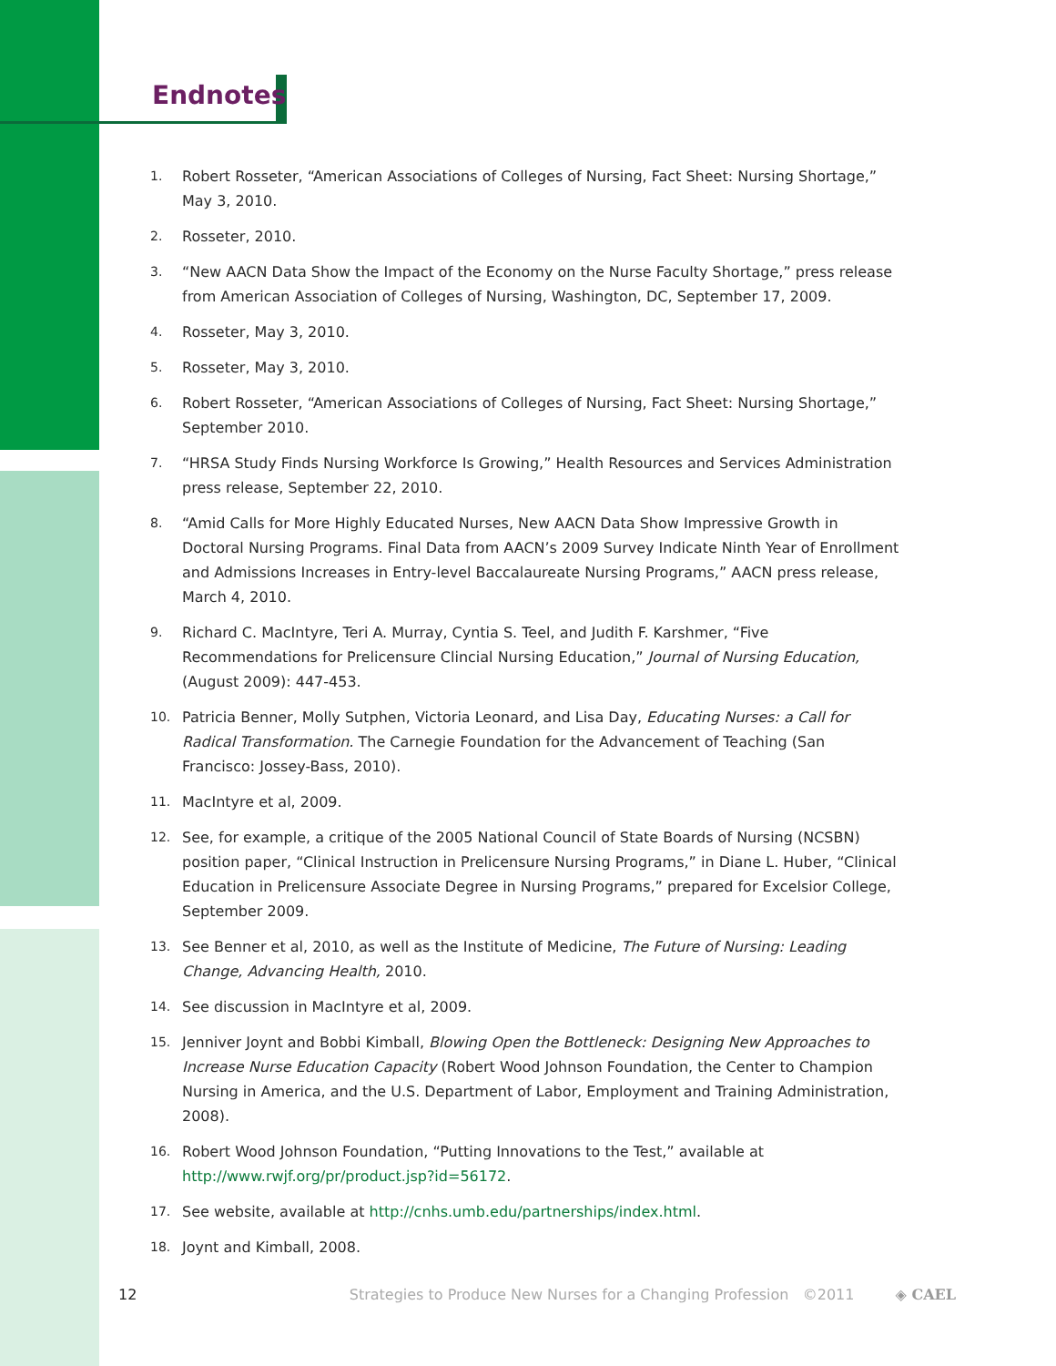Endnotes
1. Robert Rosseter, “American Associations of Colleges of Nursing, Fact Sheet: Nursing Shortage,” May 3, 2010.
2. Rosseter, 2010.
3. “New AACN Data Show the Impact of the Economy on the Nurse Faculty Shortage,” press release from American Association of Colleges of Nursing, Washington, DC, September 17, 2009.
4. Rosseter, May 3, 2010.
5. Rosseter, May 3, 2010.
6. Robert Rosseter, “American Associations of Colleges of Nursing, Fact Sheet: Nursing Shortage,” September 2010.
7. “HRSA Study Finds Nursing Workforce Is Growing,” Health Resources and Services Administration press release, September 22, 2010.
8. “Amid Calls for More Highly Educated Nurses, New AACN Data Show Impressive Growth in Doctoral Nursing Programs. Final Data from AACN’s 2009 Survey Indicate Ninth Year of Enrollment and Admissions Increases in Entry-level Baccalaureate Nursing Programs,” AACN press release, March 4, 2010.
9. Richard C. MacIntyre, Teri A. Murray, Cyntia S. Teel, and Judith F. Karshmer, “Five Recommendations for Prelicensure Clincial Nursing Education,” Journal of Nursing Education, (August 2009): 447-453.
10. Patricia Benner, Molly Sutphen, Victoria Leonard, and Lisa Day, Educating Nurses: a Call for Radical Transformation. The Carnegie Foundation for the Advancement of Teaching (San Francisco: Jossey-Bass, 2010).
11. MacIntyre et al, 2009.
12. See, for example, a critique of the 2005 National Council of State Boards of Nursing (NCSBN) position paper, “Clinical Instruction in Prelicensure Nursing Programs,” in Diane L. Huber, “Clinical Education in Prelicensure Associate Degree in Nursing Programs,” prepared for Excelsior College, September 2009.
13. See Benner et al, 2010, as well as the Institute of Medicine, The Future of Nursing: Leading Change, Advancing Health, 2010.
14. See discussion in MacIntyre et al, 2009.
15. Jenniver Joynt and Bobbi Kimball, Blowing Open the Bottleneck: Designing New Approaches to Increase Nurse Education Capacity (Robert Wood Johnson Foundation, the Center to Champion Nursing in America, and the U.S. Department of Labor, Employment and Training Administration, 2008).
16. Robert Wood Johnson Foundation, “Putting Innovations to the Test,” available at http://www.rwjf.org/pr/product.jsp?id=56172.
17. See website, available at http://cnhs.umb.edu/partnerships/index.html.
18. Joynt and Kimball, 2008.
12 Strategies to Produce New Nurses for a Changing Profession ©2011 ◈ CAEL